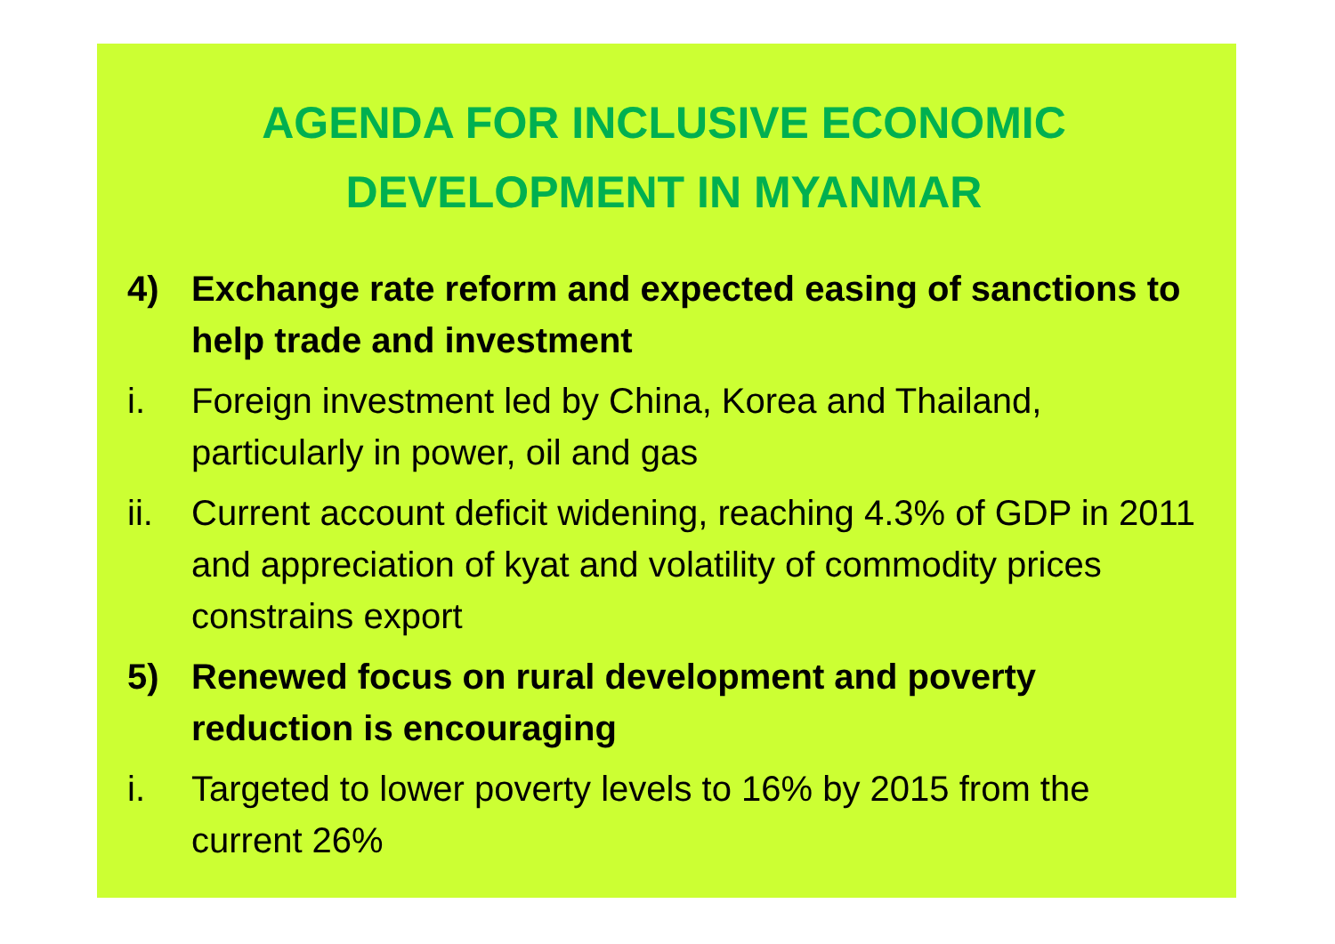AGENDA FOR INCLUSIVE ECONOMIC
DEVELOPMENT IN MYANMAR
4) Exchange rate reform and expected easing of sanctions to help trade and investment
i. Foreign investment led by China, Korea and Thailand, particularly in power, oil and gas
ii. Current account deficit widening, reaching 4.3% of GDP in 2011 and appreciation of kyat and volatility of commodity prices constrains export
5) Renewed focus on rural development and poverty reduction is encouraging
i. Targeted to lower poverty levels to 16% by 2015 from the current 26%